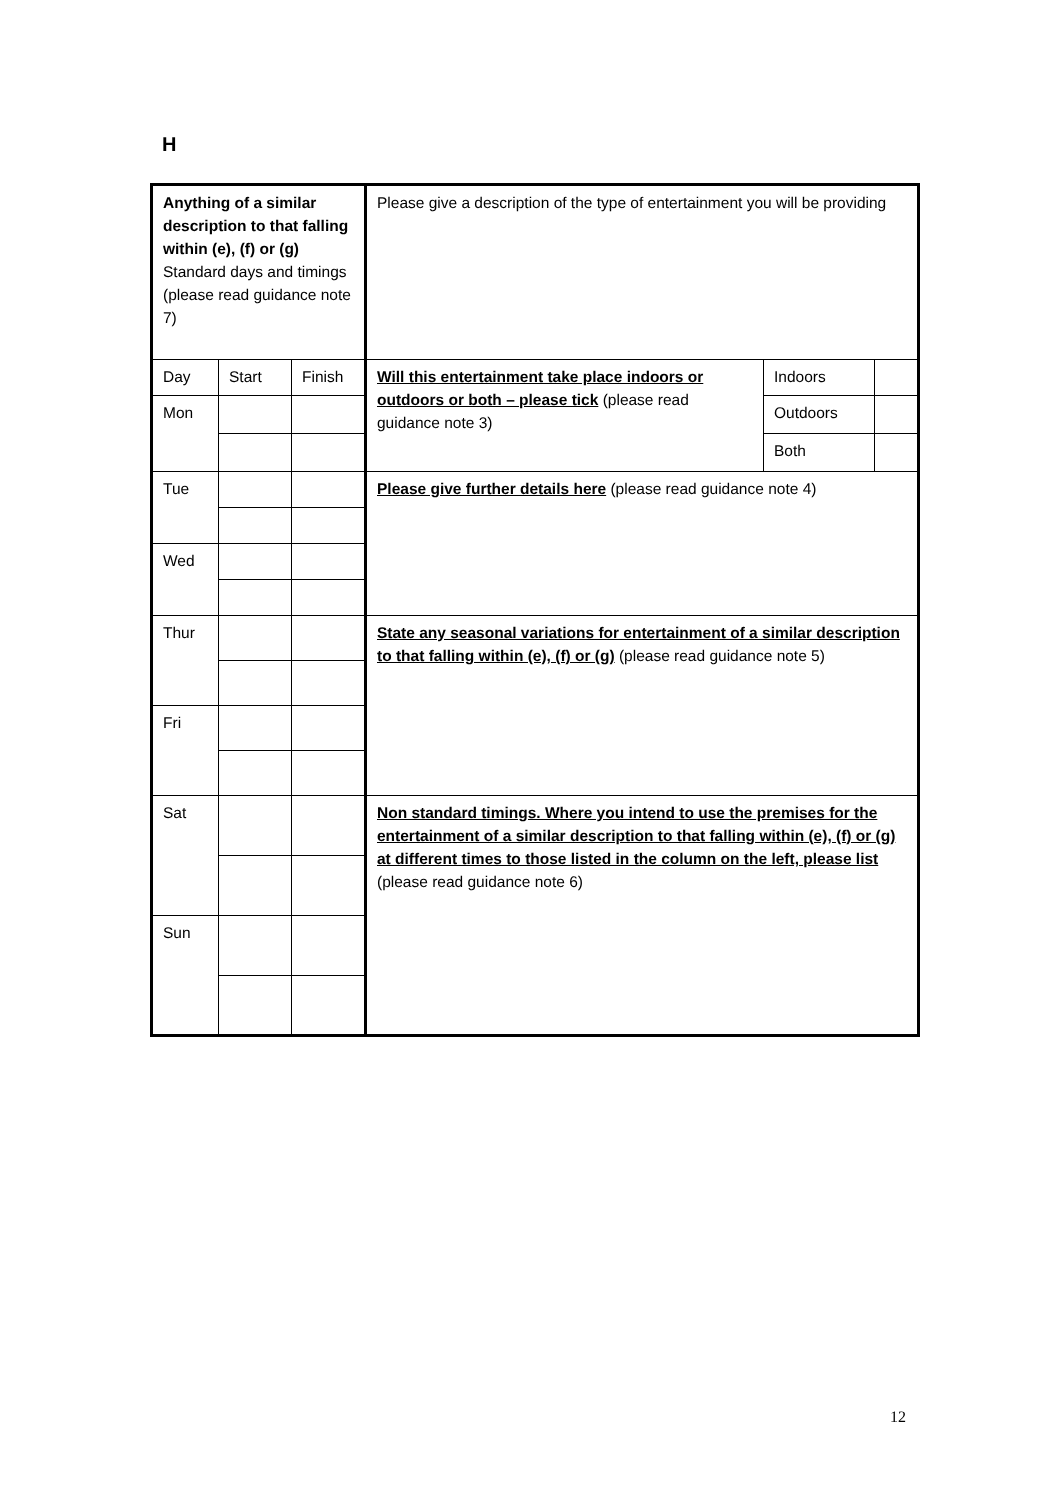H
| Anything of a similar description to that falling within (e), (f) or (g) Standard days and timings (please read guidance note 7) | | | Please give a description of the type of entertainment you will be providing | | |
| Day | Start | Finish | Will this entertainment take place indoors or outdoors or both – please tick (please read guidance note 3) | Indoors | |
| Mon | | | | Outdoors | |
| | | | | Both | |
| Tue | | | Please give further details here (please read guidance note 4) | | |
| Wed | | | | | |
| Thur | | | State any seasonal variations for entertainment of a similar description to that falling within (e), (f) or (g) (please read guidance note 5) | | |
| Fri | | | | | |
| Sat | | | Non standard timings. Where you intend to use the premises for the entertainment of a similar description to that falling within (e), (f) or (g) at different times to those listed in the column on the left, please list (please read guidance note 6) | | |
| Sun | | | | | |
12